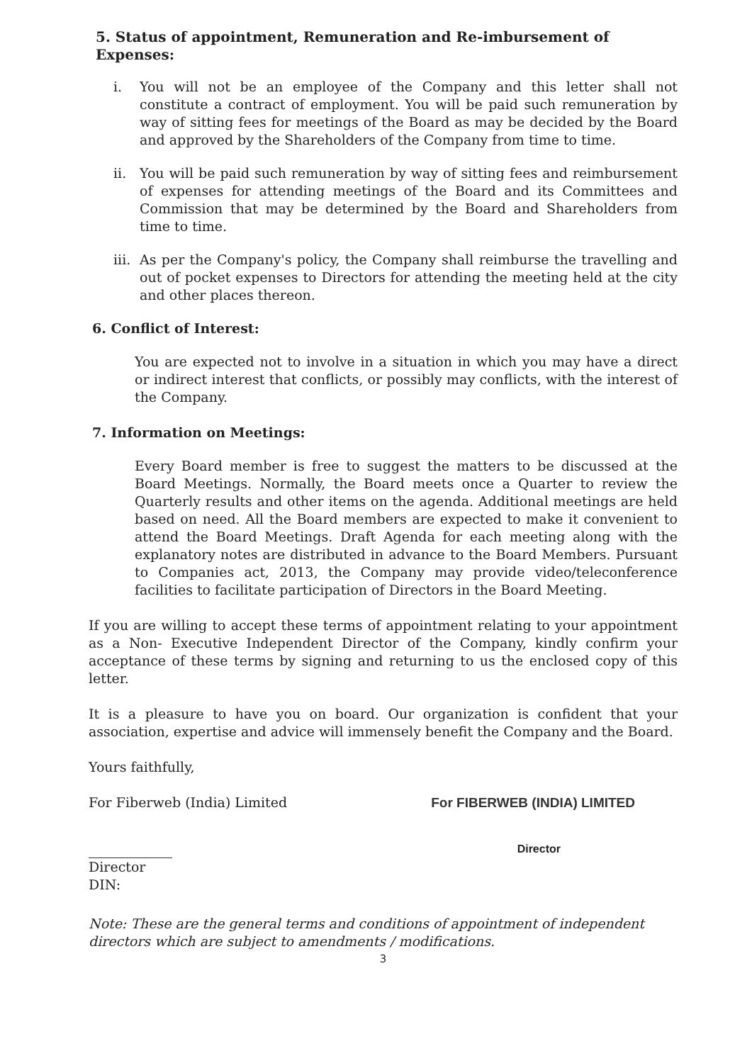5. Status of appointment, Remuneration and Re-imbursement of Expenses:
i. You will not be an employee of the Company and this letter shall not constitute a contract of employment. You will be paid such remuneration by way of sitting fees for meetings of the Board as may be decided by the Board and approved by the Shareholders of the Company from time to time.
ii. You will be paid such remuneration by way of sitting fees and reimbursement of expenses for attending meetings of the Board and its Committees and Commission that may be determined by the Board and Shareholders from time to time.
iii. As per the Company's policy, the Company shall reimburse the travelling and out of pocket expenses to Directors for attending the meeting held at the city and other places thereon.
6. Conflict of Interest:
You are expected not to involve in a situation in which you may have a direct or indirect interest that conflicts, or possibly may conflicts, with the interest of the Company.
7. Information on Meetings:
Every Board member is free to suggest the matters to be discussed at the Board Meetings. Normally, the Board meets once a Quarter to review the Quarterly results and other items on the agenda. Additional meetings are held based on need. All the Board members are expected to make it convenient to attend the Board Meetings. Draft Agenda for each meeting along with the explanatory notes are distributed in advance to the Board Members. Pursuant to Companies act, 2013, the Company may provide video/teleconference facilities to facilitate participation of Directors in the Board Meeting.
If you are willing to accept these terms of appointment relating to your appointment as a Non- Executive Independent Director of the Company, kindly confirm your acceptance of these terms by signing and returning to us the enclosed copy of this letter.
It is a pleasure to have you on board. Our organization is confident that your association, expertise and advice will immensely benefit the Company and the Board.
Yours faithfully,
For Fiberweb (India) Limited For FIBERWEB (INDIA) LIMITED
Director
Director
DIN:
Note: These are the general terms and conditions of appointment of independent directors which are subject to amendments / modifications.
3